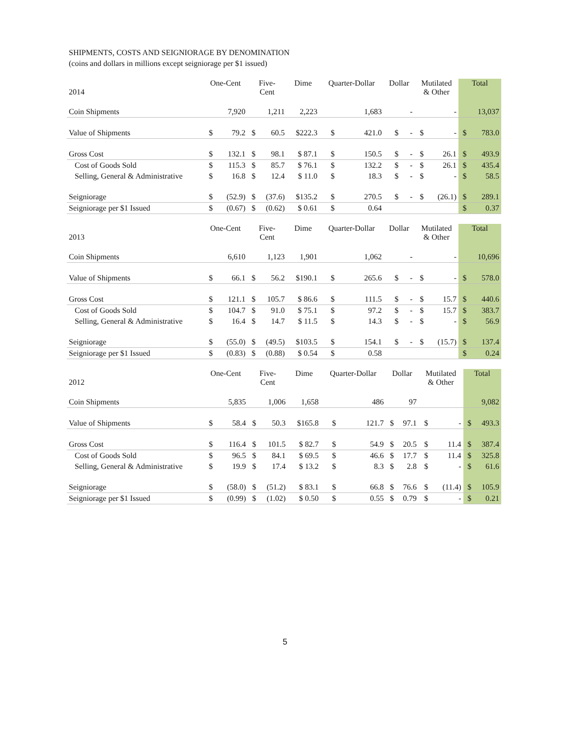SHIPMENTS, COSTS AND SEIGNIORAGE BY DENOMINATION
(coins and dollars in millions except seigniorage per $1 issued)
| 2014 | One-Cent | | Five- Cent | | Dime | Quarter-Dollar | | Dollar | | Mutilated & Other | | Total | |
| --- | --- | --- | --- | --- | --- | --- | --- | --- | --- | --- | --- | --- | --- |
| Coin Shipments | | 7,920 | | 1,211 | 2,223 | | 1,683 | | - | | - | | 13,037 |
| Value of Shipments | $ | 79.2 | $ | 60.5 | $222.3 | $ | 421.0 | $ | - | $ | - | $ | 783.0 |
| Gross Cost | $ | 132.1 | $ | 98.1 | $ 87.1 | $ | 150.5 | $ | - | $ | 26.1 | $ | 493.9 |
| Cost of Goods Sold | $ | 115.3 | $ | 85.7 | $ 76.1 | $ | 132.2 | $ | - | $ | 26.1 | $ | 435.4 |
| Selling, General & Administrative | $ | 16.8 | $ | 12.4 | $ 11.0 | $ | 18.3 | $ | - | $ | - | $ | 58.5 |
| Seigniorage | $ | (52.9) | $ | (37.6) | $135.2 | $ | 270.5 | $ | - | $ | (26.1) | $ | 289.1 |
| Seigniorage per $1 Issued | $ | (0.67) | $ | (0.62) | $ 0.61 | $ | 0.64 | | | | | $ | 0.37 |
| 2013 | One-Cent | | Five- Cent | | Dime | Quarter-Dollar | | Dollar | | Mutilated & Other | | Total | |
| --- | --- | --- | --- | --- | --- | --- | --- | --- | --- | --- | --- | --- | --- |
| Coin Shipments | | 6,610 | | 1,123 | 1,901 | | 1,062 | | - | | - | | 10,696 |
| Value of Shipments | $ | 66.1 | $ | 56.2 | $190.1 | $ | 265.6 | $ | - | $ | - | $ | 578.0 |
| Gross Cost | $ | 121.1 | $ | 105.7 | $ 86.6 | $ | 111.5 | $ | - | $ | 15.7 | $ | 440.6 |
| Cost of Goods Sold | $ | 104.7 | $ | 91.0 | $ 75.1 | $ | 97.2 | $ | - | $ | 15.7 | $ | 383.7 |
| Selling, General & Administrative | $ | 16.4 | $ | 14.7 | $ 11.5 | $ | 14.3 | $ | - | $ | - | $ | 56.9 |
| Seigniorage | $ | (55.0) | $ | (49.5) | $103.5 | $ | 154.1 | $ | - | $ | (15.7) | $ | 137.4 |
| Seigniorage per $1 Issued | $ | (0.83) | $ | (0.88) | $ 0.54 | $ | 0.58 | | | | | $ | 0.24 |
| 2012 | One-Cent | | Five- Cent | | Dime | Quarter-Dollar | | Dollar | | Mutilated & Other | | Total | |
| --- | --- | --- | --- | --- | --- | --- | --- | --- | --- | --- | --- | --- | --- |
| Coin Shipments | | 5,835 | | 1,006 | 1,658 | | 486 | | 97 | | | | 9,082 |
| Value of Shipments | $ | 58.4 | $ | 50.3 | $165.8 | $ | 121.7 | $ | 97.1 | $ | - | $ | 493.3 |
| Gross Cost | $ | 116.4 | $ | 101.5 | $ 82.7 | $ | 54.9 | $ | 20.5 | $ | 11.4 | $ | 387.4 |
| Cost of Goods Sold | $ | 96.5 | $ | 84.1 | $ 69.5 | $ | 46.6 | $ | 17.7 | $ | 11.4 | $ | 325.8 |
| Selling, General & Administrative | $ | 19.9 | $ | 17.4 | $ 13.2 | $ | 8.3 | $ | 2.8 | $ | - | $ | 61.6 |
| Seigniorage | $ | (58.0) | $ | (51.2) | $ 83.1 | $ | 66.8 | $ | 76.6 | $ | (11.4) | $ | 105.9 |
| Seigniorage per $1 Issued | $ | (0.99) | $ | (1.02) | $ 0.50 | $ | 0.55 | $ | 0.79 | $ | - | $ | 0.21 |
5